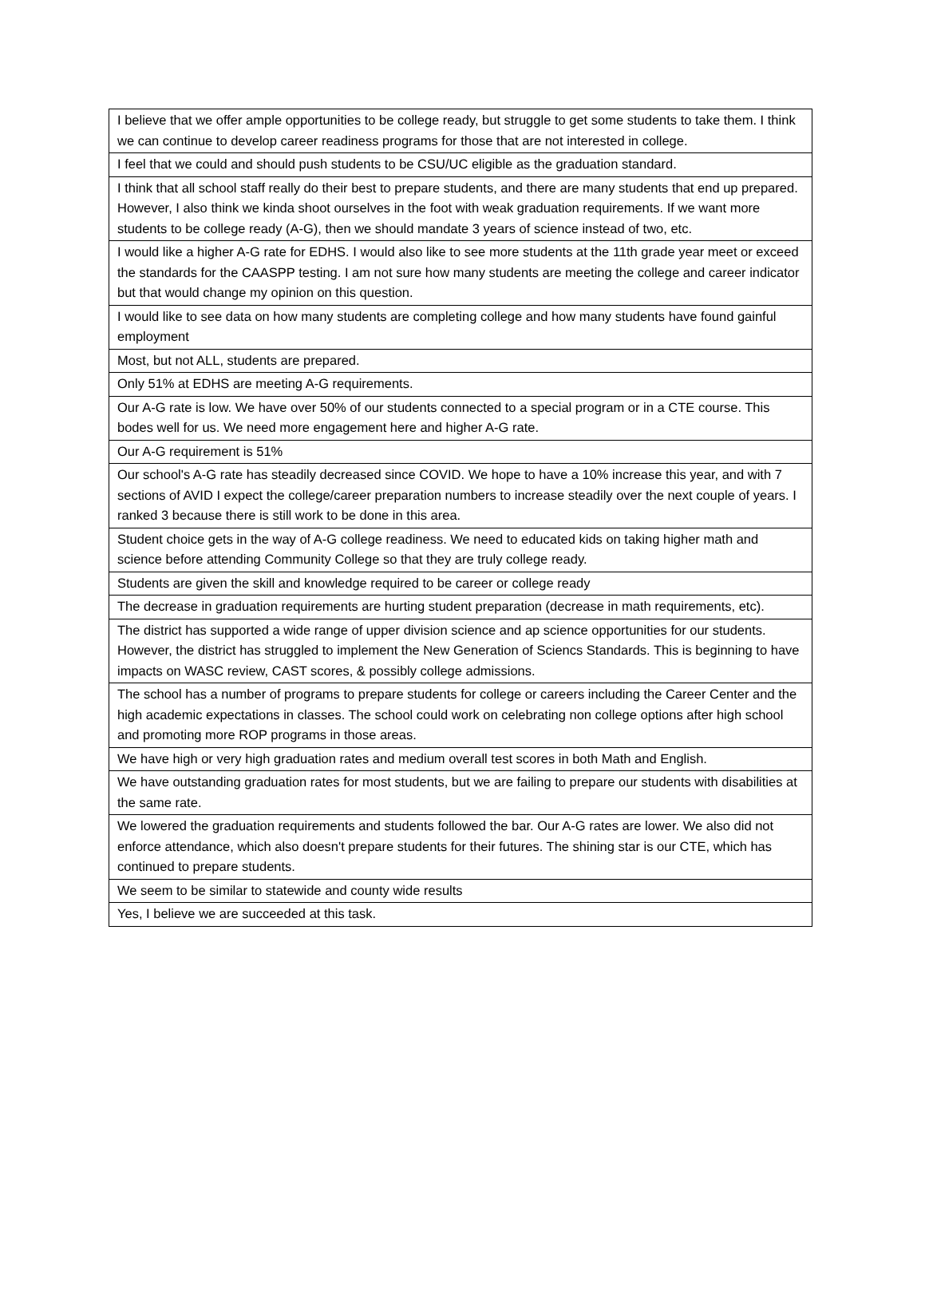| I believe that we offer ample opportunities to be college ready, but struggle to get some students to take them. I think we can continue to develop career readiness programs for those that are not interested in college. |
| I feel that we could and should push students to be CSU/UC eligible as the graduation standard. |
| I think that all school staff really do their best to prepare students, and there are many students that end up prepared. However, I also think we kinda shoot ourselves in the foot with weak graduation requirements. If we want more students to be college ready (A-G), then we should mandate 3 years of science instead of two, etc. |
| I would like a higher A-G rate for EDHS. I would also like to see more students at the 11th grade year meet or exceed the standards for the CAASPP testing. I am not sure how many students are meeting the college and career indicator but that would change my opinion on this question. |
| I would like to see data on how many students are completing college and how many students have found gainful employment |
| Most, but not ALL, students are prepared. |
| Only 51% at EDHS are meeting A-G requirements. |
| Our A-G rate is low. We have over 50% of our students connected to a special program or in a CTE course. This bodes well for us. We need more engagement here and higher A-G rate. |
| Our A-G requirement is 51% |
| Our school's A-G rate has steadily decreased since COVID. We hope to have a 10% increase this year, and with 7 sections of AVID I expect the college/career preparation numbers to increase steadily over the next couple of years. I ranked 3 because there is still work to be done in this area. |
| Student choice gets in the way of A-G college readiness. We need to educated kids on taking higher math and science before attending Community College so that they are truly college ready. |
| Students are given the skill and knowledge required to be career or college ready |
| The decrease in graduation requirements are hurting student preparation (decrease in math requirements, etc). |
| The district has supported a wide range of upper division science and ap science opportunities for our students. However, the district has struggled to implement the New Generation of Sciencs Standards. This is beginning to have impacts on WASC review, CAST scores, & possibly college admissions. |
| The school has a number of programs to prepare students for college or careers including the Career Center and the high academic expectations in classes. The school could work on celebrating non college options after high school and promoting more ROP programs in those areas. |
| We have high or very high graduation rates and medium overall test scores in both Math and English. |
| We have outstanding graduation rates for most students, but we are failing to prepare our students with disabilities at the same rate. |
| We lowered the graduation requirements and students followed the bar. Our A-G rates are lower. We also did not enforce attendance, which also doesn't prepare students for their futures. The shining star is our CTE, which has continued to prepare students. |
| We seem to be similar to statewide and county wide results |
| Yes, I believe we are succeeded at this task. |